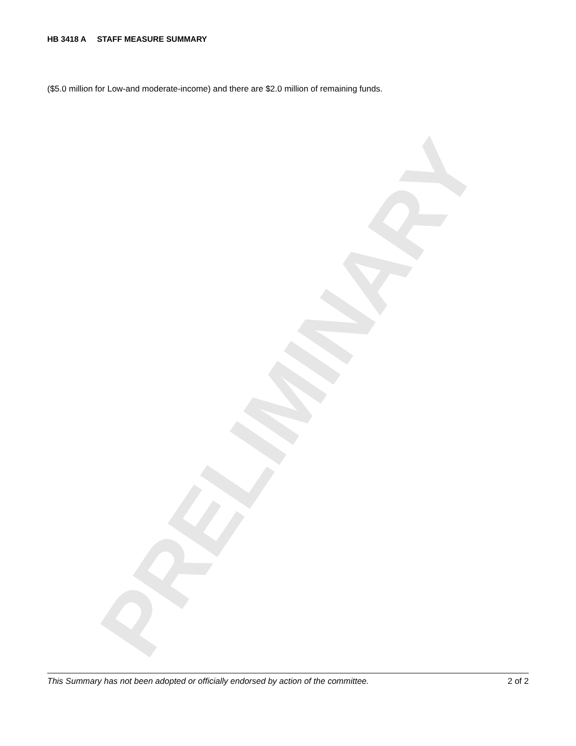HB 3418 A STAFF MEASURE SUMMARY
($5.0 million for Low-and moderate-income) and there are $2.0 million of remaining funds.
PRELIMINARY
This Summary has not been adopted or officially endorsed by action of the committee. 2 of 2